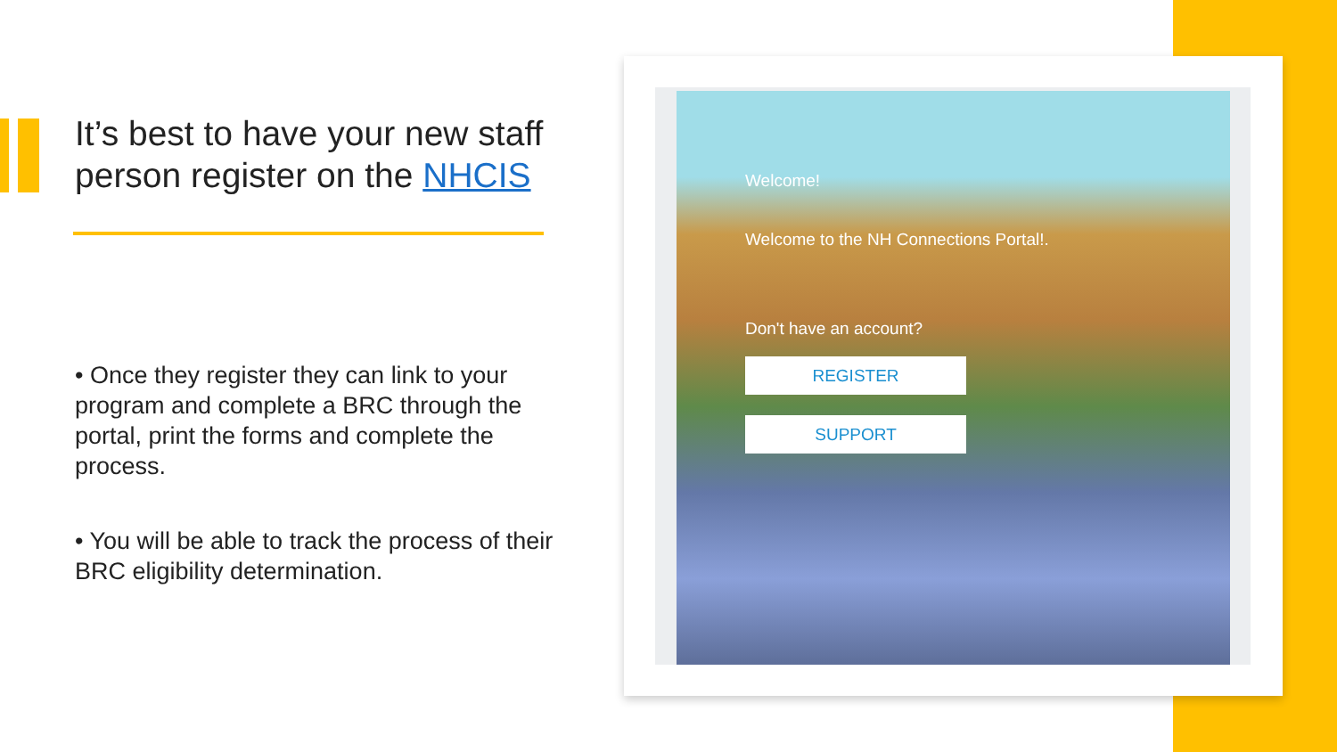It’s best to have your new staff person register on the NHCIS
• Once they register they can link to your program and complete a BRC through the portal, print the forms and complete the process.
• You will be able to track the process of their BRC eligibility determination.
Welcome!
Welcome to the NH Connections Portal!.
Don't have an account?
REGISTER
SUPPORT